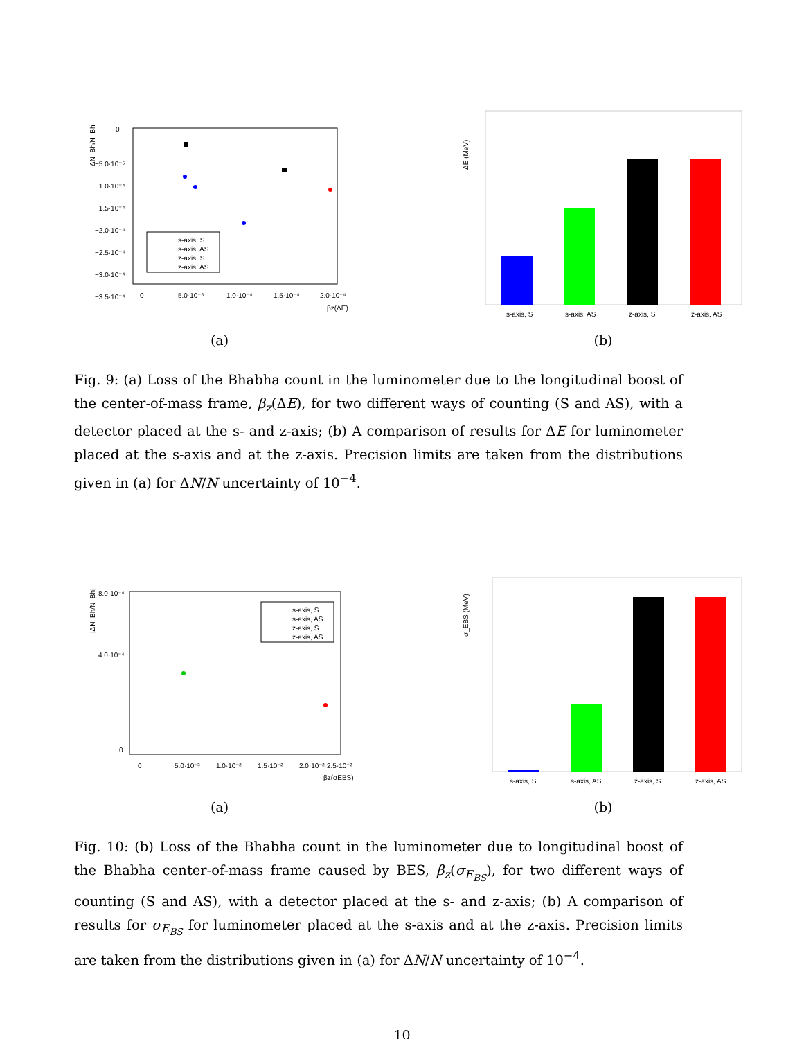ΔN_Bh/N_Bh
0
−5.0·10⁻⁵
−1.0·10⁻⁴
−1.5·10⁻⁴
−2.0·10⁻⁴
−2.5·10⁻⁴
−3.0·10⁻⁴
−3.5·10⁻⁴
0
5.0·10⁻⁵
1.0·10⁻⁴
1.5·10⁻⁴
2.0·10⁻⁴
βz(ΔE)
s-axis, S
s-axis, AS
z-axis, S
z-axis, AS
(a)
ΔE (MeV)
s-axis, S
s-axis, AS
z-axis, S
z-axis, AS
(b)
Fig. 9: (a) Loss of the Bhabha count in the luminometer due to the longitudinal boost of the center-of-mass frame, β<sub>z</sub>(ΔE), for two different ways of counting (S and AS), with a detector placed at the s- and z-axis; (b) A comparison of results for ΔE for luminometer placed at the s-axis and at the z-axis. Precision limits are taken from the distributions given in (a) for ΔN/N uncertainty of 10<sup>−4</sup>.
|ΔN_Bh/N_Bh|
8.0·10⁻⁴
4.0·10⁻⁴
0
0
5.0·10⁻³
1.0·10⁻²
1.5·10⁻²
2.0·10⁻²
2.5·10⁻²
βz(σEBS)
s-axis, S
s-axis, AS
z-axis, S
z-axis, AS
(a)
σ_EBS (MeV)
s-axis, S
s-axis, AS
z-axis, S
z-axis, AS
(b)
Fig. 10: (b) Loss of the Bhabha count in the luminometer due to longitudinal boost of the Bhabha center-of-mass frame caused by BES, β<sub>z</sub>(σ<sub>E<sub>BS</sub></sub>), for two different ways of counting (S and AS), with a detector placed at the s- and z-axis; (b) A comparison of results for σ<sub>E<sub>BS</sub></sub> for luminometer placed at the s-axis and at the z-axis. Precision limits are taken from the distributions given in (a) for ΔN/N uncertainty of 10<sup>−4</sup>.
10